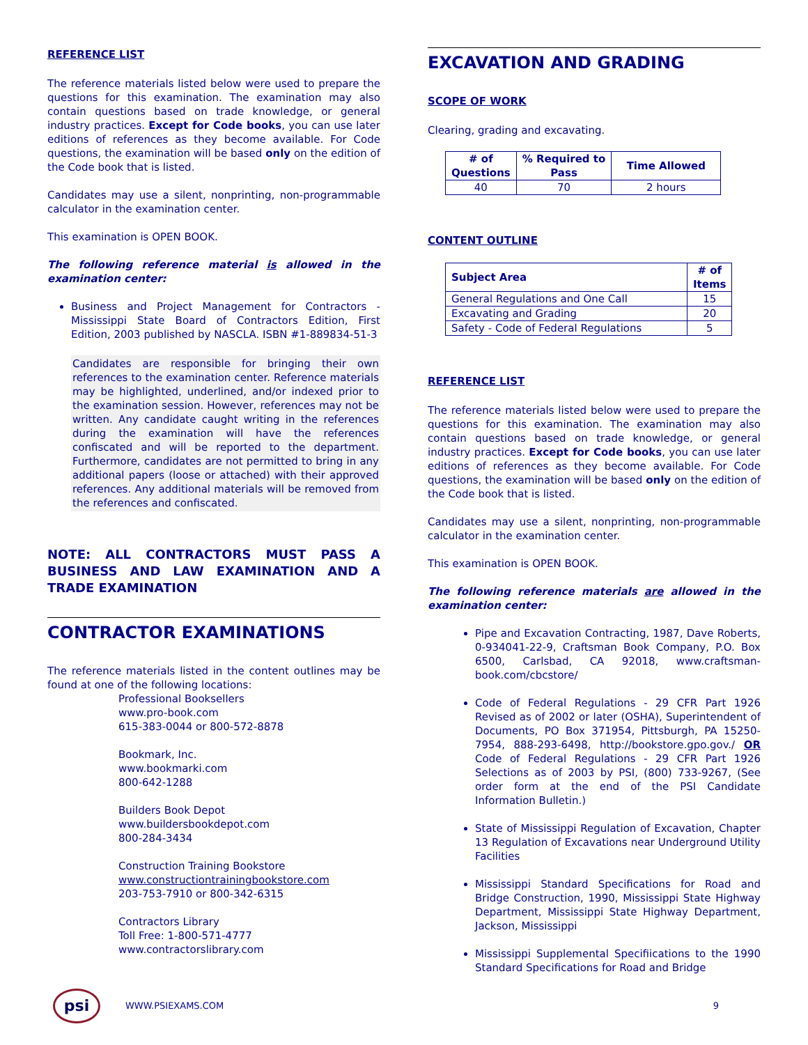REFERENCE LIST
The reference materials listed below were used to prepare the questions for this examination. The examination may also contain questions based on trade knowledge, or general industry practices. Except for Code books, you can use later editions of references as they become available. For Code questions, the examination will be based only on the edition of the Code book that is listed.
Candidates may use a silent, nonprinting, non-programmable calculator in the examination center.
This examination is OPEN BOOK.
The following reference material is allowed in the examination center:
Business and Project Management for Contractors - Mississippi State Board of Contractors Edition, First Edition, 2003 published by NASCLA. ISBN #1-889834-51-3
Candidates are responsible for bringing their own references to the examination center. Reference materials may be highlighted, underlined, and/or indexed prior to the examination session. However, references may not be written. Any candidate caught writing in the references during the examination will have the references confiscated and will be reported to the department. Furthermore, candidates are not permitted to bring in any additional papers (loose or attached) with their approved references. Any additional materials will be removed from the references and confiscated.
NOTE: ALL CONTRACTORS MUST PASS A BUSINESS AND LAW EXAMINATION AND A TRADE EXAMINATION
CONTRACTOR EXAMINATIONS
The reference materials listed in the content outlines may be found at one of the following locations:
Professional Booksellers
www.pro-book.com
615-383-0044 or 800-572-8878
Bookmark, Inc.
www.bookmarki.com
800-642-1288
Builders Book Depot
www.buildersbookdepot.com
800-284-3434
Construction Training Bookstore
www.constructiontrainingbookstore.com
203-753-7910 or 800-342-6315
Contractors Library
Toll Free: 1-800-571-4777
www.contractorslibrary.com
EXCAVATION AND GRADING
SCOPE OF WORK
Clearing, grading and excavating.
| # of Questions | % Required to Pass | Time Allowed |
| --- | --- | --- |
| 40 | 70 | 2 hours |
CONTENT OUTLINE
| Subject Area | # of Items |
| --- | --- |
| General Regulations and One Call | 15 |
| Excavating and Grading | 20 |
| Safety - Code of Federal Regulations | 5 |
REFERENCE LIST
The reference materials listed below were used to prepare the questions for this examination. The examination may also contain questions based on trade knowledge, or general industry practices. Except for Code books, you can use later editions of references as they become available. For Code questions, the examination will be based only on the edition of the Code book that is listed.
Candidates may use a silent, nonprinting, non-programmable calculator in the examination center.
This examination is OPEN BOOK.
The following reference materials are allowed in the examination center:
Pipe and Excavation Contracting, 1987, Dave Roberts, 0-934041-22-9, Craftsman Book Company, P.O. Box 6500, Carlsbad, CA 92018, www.craftsman-book.com/cbcstore/
Code of Federal Regulations - 29 CFR Part 1926 Revised as of 2002 or later (OSHA), Superintendent of Documents, PO Box 371954, Pittsburgh, PA 15250-7954, 888-293-6498, http://bookstore.gpo.gov./ OR Code of Federal Regulations - 29 CFR Part 1926 Selections as of 2003 by PSI, (800) 733-9267, (See order form at the end of the PSI Candidate Information Bulletin.)
State of Mississippi Regulation of Excavation, Chapter 13 Regulation of Excavations near Underground Utility Facilities
Mississippi Standard Specifications for Road and Bridge Construction, 1990, Mississippi State Highway Department, Mississippi State Highway Department, Jackson, Mississippi
Mississippi Supplemental Specifiications to the 1990 Standard Specifications for Road and Bridge
psi
WWW.PSIEXAMS.COM 9